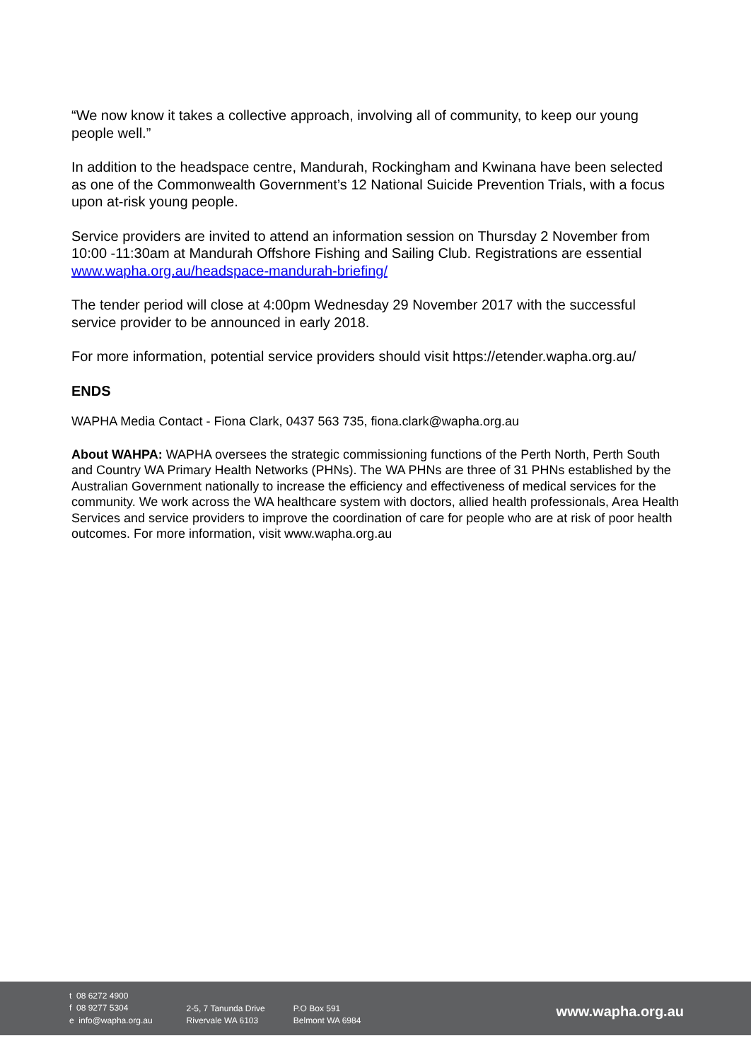“We now know it takes a collective approach, involving all of community, to keep our young people well.”
In addition to the headspace centre, Mandurah, Rockingham and Kwinana have been selected as one of the Commonwealth Government’s 12 National Suicide Prevention Trials, with a focus upon at-risk young people.
Service providers are invited to attend an information session on Thursday 2 November from 10:00 -11:30am at Mandurah Offshore Fishing and Sailing Club. Registrations are essential www.wapha.org.au/headspace-mandurah-briefing/
The tender period will close at 4:00pm Wednesday 29 November 2017 with the successful service provider to be announced in early 2018.
For more information, potential service providers should visit https://etender.wapha.org.au/
ENDS
WAPHA Media Contact - Fiona Clark, 0437 563 735, fiona.clark@wapha.org.au
About WAHPA: WAPHA oversees the strategic commissioning functions of the Perth North, Perth South and Country WA Primary Health Networks (PHNs). The WA PHNs are three of 31 PHNs established by the Australian Government nationally to increase the efficiency and effectiveness of medical services for the community. We work across the WA healthcare system with doctors, allied health professionals, Area Health Services and service providers to improve the coordination of care for people who are at risk of poor health outcomes. For more information, visit www.wapha.org.au
t 08 6272 4900
f 08 9277 5304
e info@wapha.org.au
2-5, 7 Tanunda Drive
Rivervale WA 6103
P.O Box 591
Belmont WA 6984
www.wapha.org.au